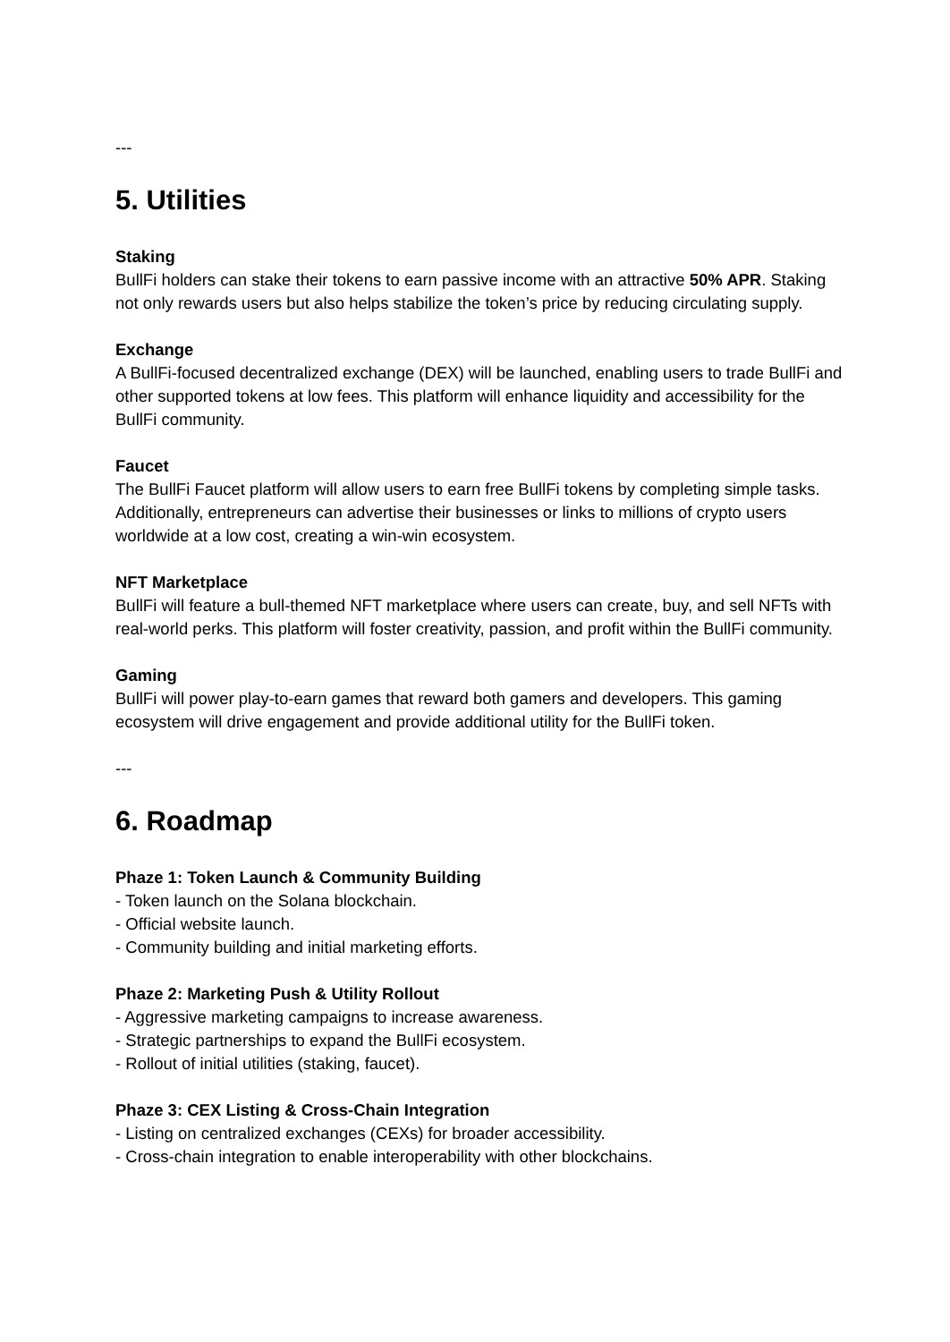---
5. Utilities
Staking
BullFi holders can stake their tokens to earn passive income with an attractive 50% APR. Staking not only rewards users but also helps stabilize the token’s price by reducing circulating supply.
Exchange
A BullFi-focused decentralized exchange (DEX) will be launched, enabling users to trade BullFi and other supported tokens at low fees. This platform will enhance liquidity and accessibility for the BullFi community.
Faucet
The BullFi Faucet platform will allow users to earn free BullFi tokens by completing simple tasks. Additionally, entrepreneurs can advertise their businesses or links to millions of crypto users worldwide at a low cost, creating a win-win ecosystem.
NFT Marketplace
BullFi will feature a bull-themed NFT marketplace where users can create, buy, and sell NFTs with real-world perks. This platform will foster creativity, passion, and profit within the BullFi community.
Gaming
BullFi will power play-to-earn games that reward both gamers and developers. This gaming ecosystem will drive engagement and provide additional utility for the BullFi token.
---
6. Roadmap
Phaze 1: Token Launch & Community Building
- Token launch on the Solana blockchain.
- Official website launch.
- Community building and initial marketing efforts.
Phaze 2: Marketing Push & Utility Rollout
- Aggressive marketing campaigns to increase awareness.
- Strategic partnerships to expand the BullFi ecosystem.
- Rollout of initial utilities (staking, faucet).
Phaze 3: CEX Listing & Cross-Chain Integration
- Listing on centralized exchanges (CEXs) for broader accessibility.
- Cross-chain integration to enable interoperability with other blockchains.